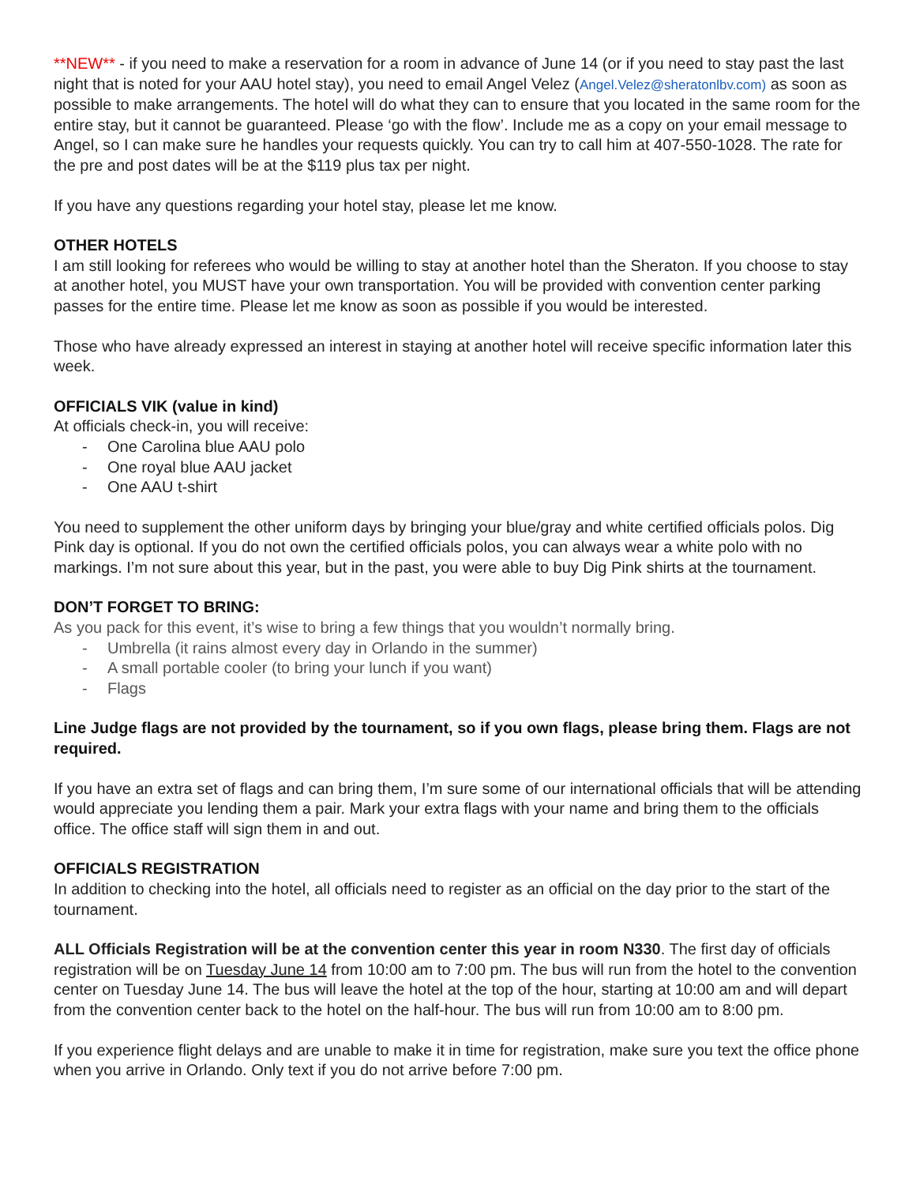**NEW** - if you need to make a reservation for a room in advance of June 14 (or if you need to stay past the last night that is noted for your AAU hotel stay), you need to email Angel Velez (Angel.Velez@sheratonlbv.com) as soon as possible to make arrangements. The hotel will do what they can to ensure that you located in the same room for the entire stay, but it cannot be guaranteed. Please ‘go with the flow’. Include me as a copy on your email message to Angel, so I can make sure he handles your requests quickly. You can try to call him at 407-550-1028. The rate for the pre and post dates will be at the $119 plus tax per night.
If you have any questions regarding your hotel stay, please let me know.
OTHER HOTELS
I am still looking for referees who would be willing to stay at another hotel than the Sheraton. If you choose to stay at another hotel, you MUST have your own transportation. You will be provided with convention center parking passes for the entire time. Please let me know as soon as possible if you would be interested.
Those who have already expressed an interest in staying at another hotel will receive specific information later this week.
OFFICIALS VIK (value in kind)
At officials check-in, you will receive:
- One Carolina blue AAU polo
- One royal blue AAU jacket
- One AAU t-shirt
You need to supplement the other uniform days by bringing your blue/gray and white certified officials polos. Dig Pink day is optional. If you do not own the certified officials polos, you can always wear a white polo with no markings. I’m not sure about this year, but in the past, you were able to buy Dig Pink shirts at the tournament.
DON’T FORGET TO BRING:
As you pack for this event, it’s wise to bring a few things that you wouldn’t normally bring.
- Umbrella (it rains almost every day in Orlando in the summer)
- A small portable cooler (to bring your lunch if you want)
- Flags
Line Judge flags are not provided by the tournament, so if you own flags, please bring them. Flags are not required.
If you have an extra set of flags and can bring them, I’m sure some of our international officials that will be attending would appreciate you lending them a pair. Mark your extra flags with your name and bring them to the officials office. The office staff will sign them in and out.
OFFICIALS REGISTRATION
In addition to checking into the hotel, all officials need to register as an official on the day prior to the start of the tournament.
ALL Officials Registration will be at the convention center this year in room N330. The first day of officials registration will be on Tuesday June 14 from 10:00 am to 7:00 pm. The bus will run from the hotel to the convention center on Tuesday June 14. The bus will leave the hotel at the top of the hour, starting at 10:00 am and will depart from the convention center back to the hotel on the half-hour. The bus will run from 10:00 am to 8:00 pm.
If you experience flight delays and are unable to make it in time for registration, make sure you text the office phone when you arrive in Orlando. Only text if you do not arrive before 7:00 pm.